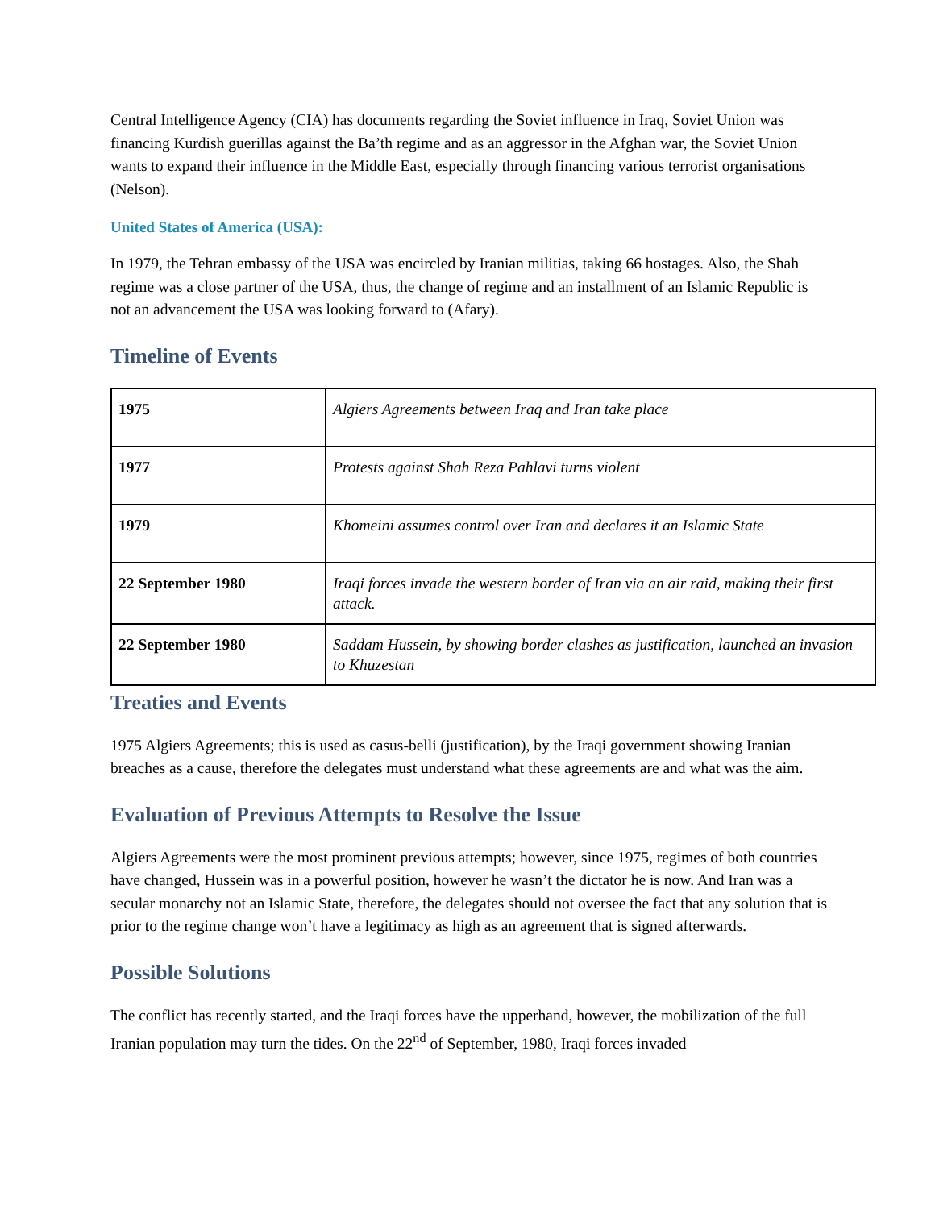Central Intelligence Agency (CIA) has documents regarding the Soviet influence in Iraq, Soviet Union was financing Kurdish guerillas against the Ba’th regime and as an aggressor in the Afghan war, the Soviet Union wants to expand their influence in the Middle East, especially through financing various terrorist organisations (Nelson).
United States of America (USA):
In 1979, the Tehran embassy of the USA was encircled by Iranian militias, taking 66 hostages. Also, the Shah regime was a close partner of the USA, thus, the change of regime and an installment of an Islamic Republic is not an advancement the USA was looking forward to (Afary).
Timeline of Events
| 1975 | Algiers Agreements between Iraq and Iran take place |
| 1977 | Protests against Shah Reza Pahlavi turns violent |
| 1979 | Khomeini assumes control over Iran and declares it an Islamic State |
| 22 September 1980 | Iraqi forces invade the western border of Iran via an air raid, making their first attack. |
| 22 September 1980 | Saddam Hussein, by showing border clashes as justification, launched an invasion to Khuzestan |
Treaties and Events
1975 Algiers Agreements; this is used as casus-belli (justification), by the Iraqi government showing Iranian breaches as a cause, therefore the delegates must understand what these agreements are and what was the aim.
Evaluation of Previous Attempts to Resolve the Issue
Algiers Agreements were the most prominent previous attempts; however, since 1975, regimes of both countries have changed, Hussein was in a powerful position, however he wasn’t the dictator he is now. And Iran was a secular monarchy not an Islamic State, therefore, the delegates should not oversee the fact that any solution that is prior to the regime change won’t have a legitimacy as high as an agreement that is signed afterwards.
Possible Solutions
The conflict has recently started, and the Iraqi forces have the upperhand, however, the mobilization of the full Iranian population may turn the tides. On the 22<sup>nd</sup> of September, 1980, Iraqi forces invaded